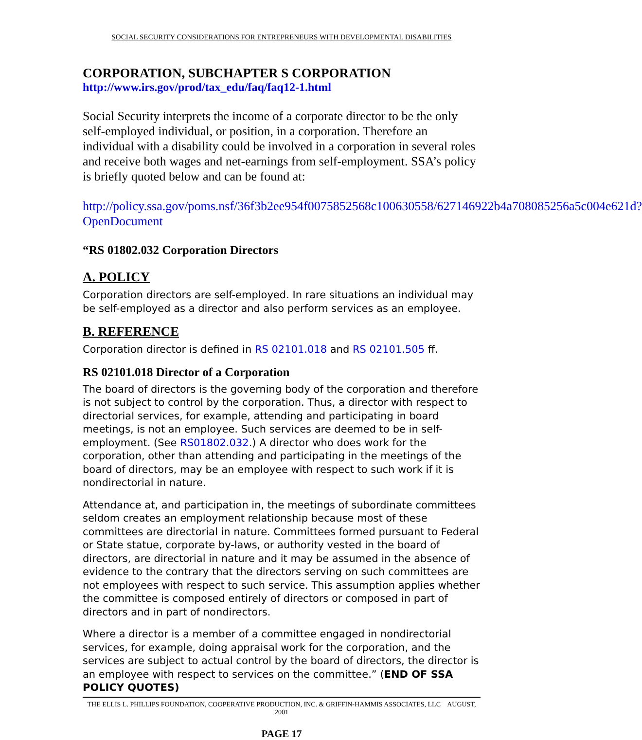SOCIAL SECURITY CONSIDERATIONS FOR ENTREPRENEURS WITH DEVELOPMENTAL DISABILITIES
CORPORATION, SUBCHAPTER S CORPORATION
http://www.irs.gov/prod/tax_edu/faq/faq12-1.html
Social Security interprets the income of a corporate director to be the only self-employed individual, or position, in a corporation. Therefore an individual with a disability could be involved in a corporation in several roles and receive both wages and net-earnings from self-employment. SSA’s policy is briefly quoted below and can be found at:
http://policy.ssa.gov/poms.nsf/36f3b2ee954f0075852568c100630558/627146922b4a708085256a5c004e621d?OpenDocument
“RS 01802.032 Corporation Directors
A. POLICY
Corporation directors are self-employed. In rare situations an individual may be self-employed as a director and also perform services as an employee.
B. REFERENCE
Corporation director is defined in RS 02101.018 and RS 02101.505 ff.
RS 02101.018 Director of a Corporation
The board of directors is the governing body of the corporation and therefore is not subject to control by the corporation. Thus, a director with respect to directorial services, for example, attending and participating in board meetings, is not an employee. Such services are deemed to be in self-employment. (See RS01802.032.) A director who does work for the corporation, other than attending and participating in the meetings of the board of directors, may be an employee with respect to such work if it is nondirectorial in nature.
Attendance at, and participation in, the meetings of subordinate committees seldom creates an employment relationship because most of these committees are directorial in nature. Committees formed pursuant to Federal or State statue, corporate by-laws, or authority vested in the board of directors, are directorial in nature and it may be assumed in the absence of evidence to the contrary that the directors serving on such committees are not employees with respect to such service. This assumption applies whether the committee is composed entirely of directors or composed in part of directors and in part of nondirectors.
Where a director is a member of a committee engaged in nondirectorial services, for example, doing appraisal work for the corporation, and the services are subject to actual control by the board of directors, the director is an employee with respect to services on the committee.” (END OF SSA POLICY QUOTES)
THE ELLIS L. PHILLIPS FOUNDATION, COOPERATIVE PRODUCTION, INC. & GRIFFIN-HAMMIS ASSOCIATES, LLC AUGUST, 2001
PAGE 17